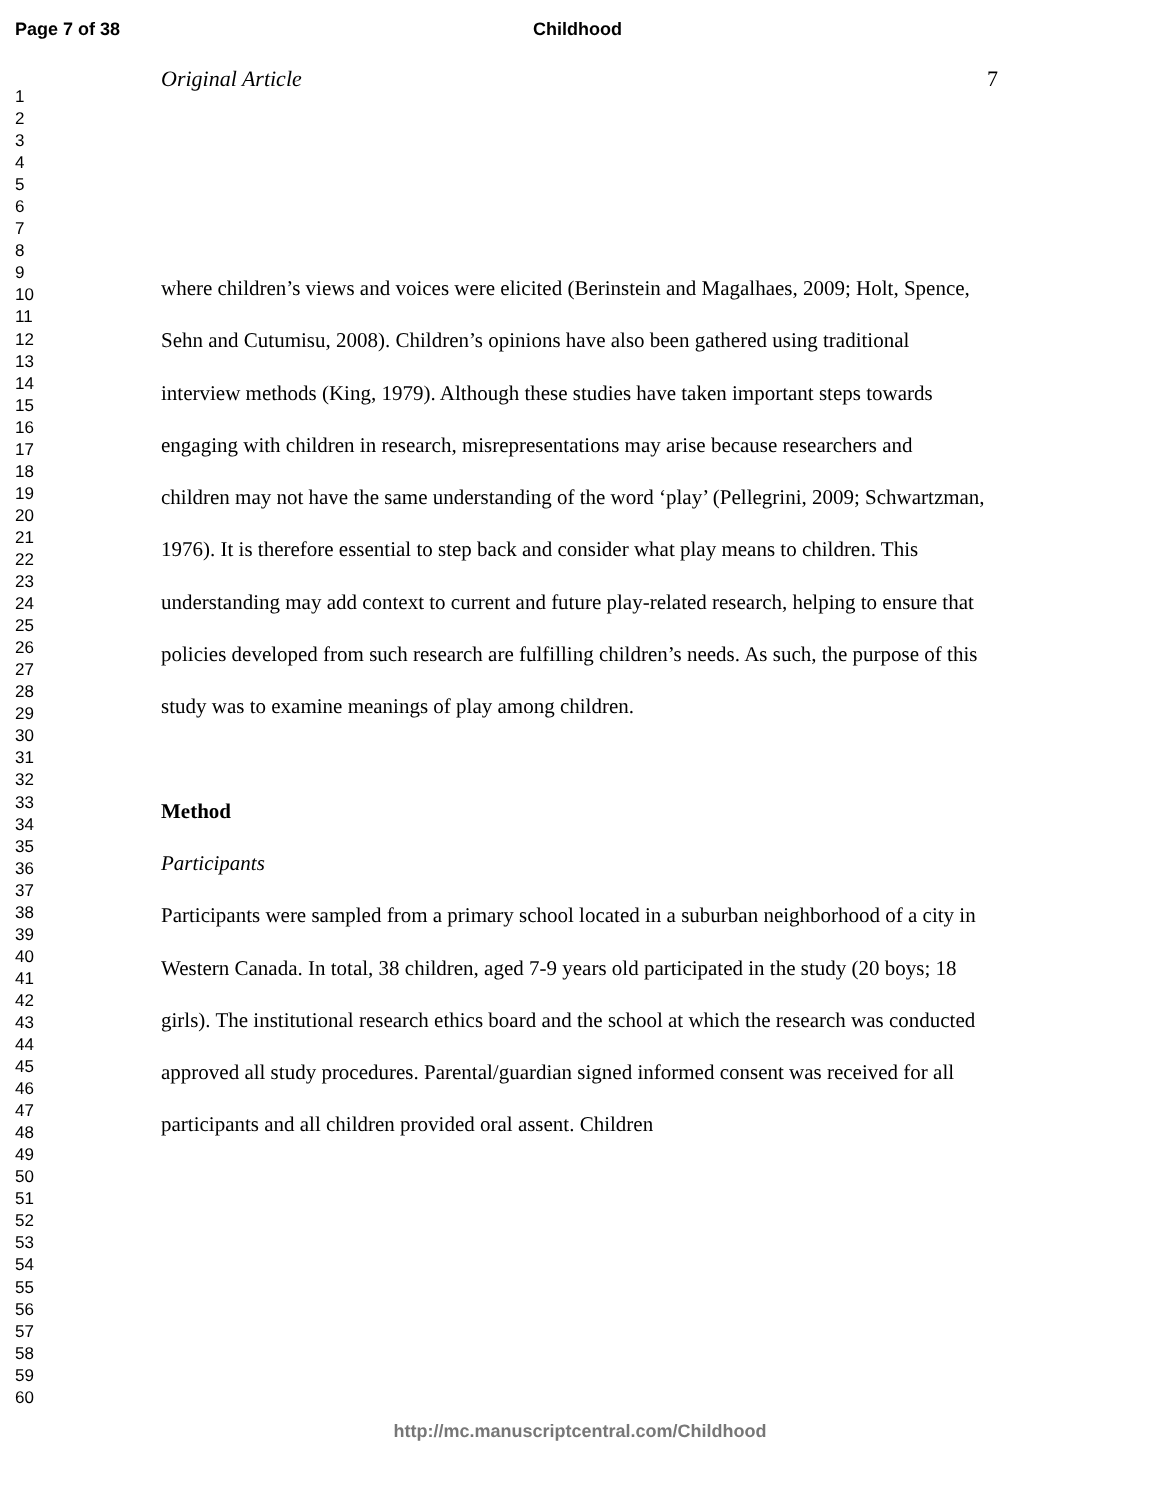Page 7 of 38 Childhood
1
2
3
4
5
6
7
8
9
10
11
12
13
14
15
16
17
18
19
20
21
22
23
24
25
26
27
28
29
30
31
32
33
34
35
36
37
38
39
40
41
42
43
44
45
46
47
48
49
50
51
52
53
54
55
56
57
58
59
60
Original Article 7
where children’s views and voices were elicited (Berinstein and Magalhaes, 2009; Holt, Spence, Sehn and Cutumisu, 2008). Children’s opinions have also been gathered using traditional interview methods (King, 1979). Although these studies have taken important steps towards engaging with children in research, misrepresentations may arise because researchers and children may not have the same understanding of the word ‘play’ (Pellegrini, 2009; Schwartzman, 1976). It is therefore essential to step back and consider what play means to children. This understanding may add context to current and future play-related research, helping to ensure that policies developed from such research are fulfilling children’s needs. As such, the purpose of this study was to examine meanings of play among children.
Method
Participants
Participants were sampled from a primary school located in a suburban neighborhood of a city in Western Canada. In total, 38 children, aged 7-9 years old participated in the study (20 boys; 18 girls). The institutional research ethics board and the school at which the research was conducted approved all study procedures. Parental/guardian signed informed consent was received for all participants and all children provided oral assent. Children
http://mc.manuscriptcentral.com/Childhood